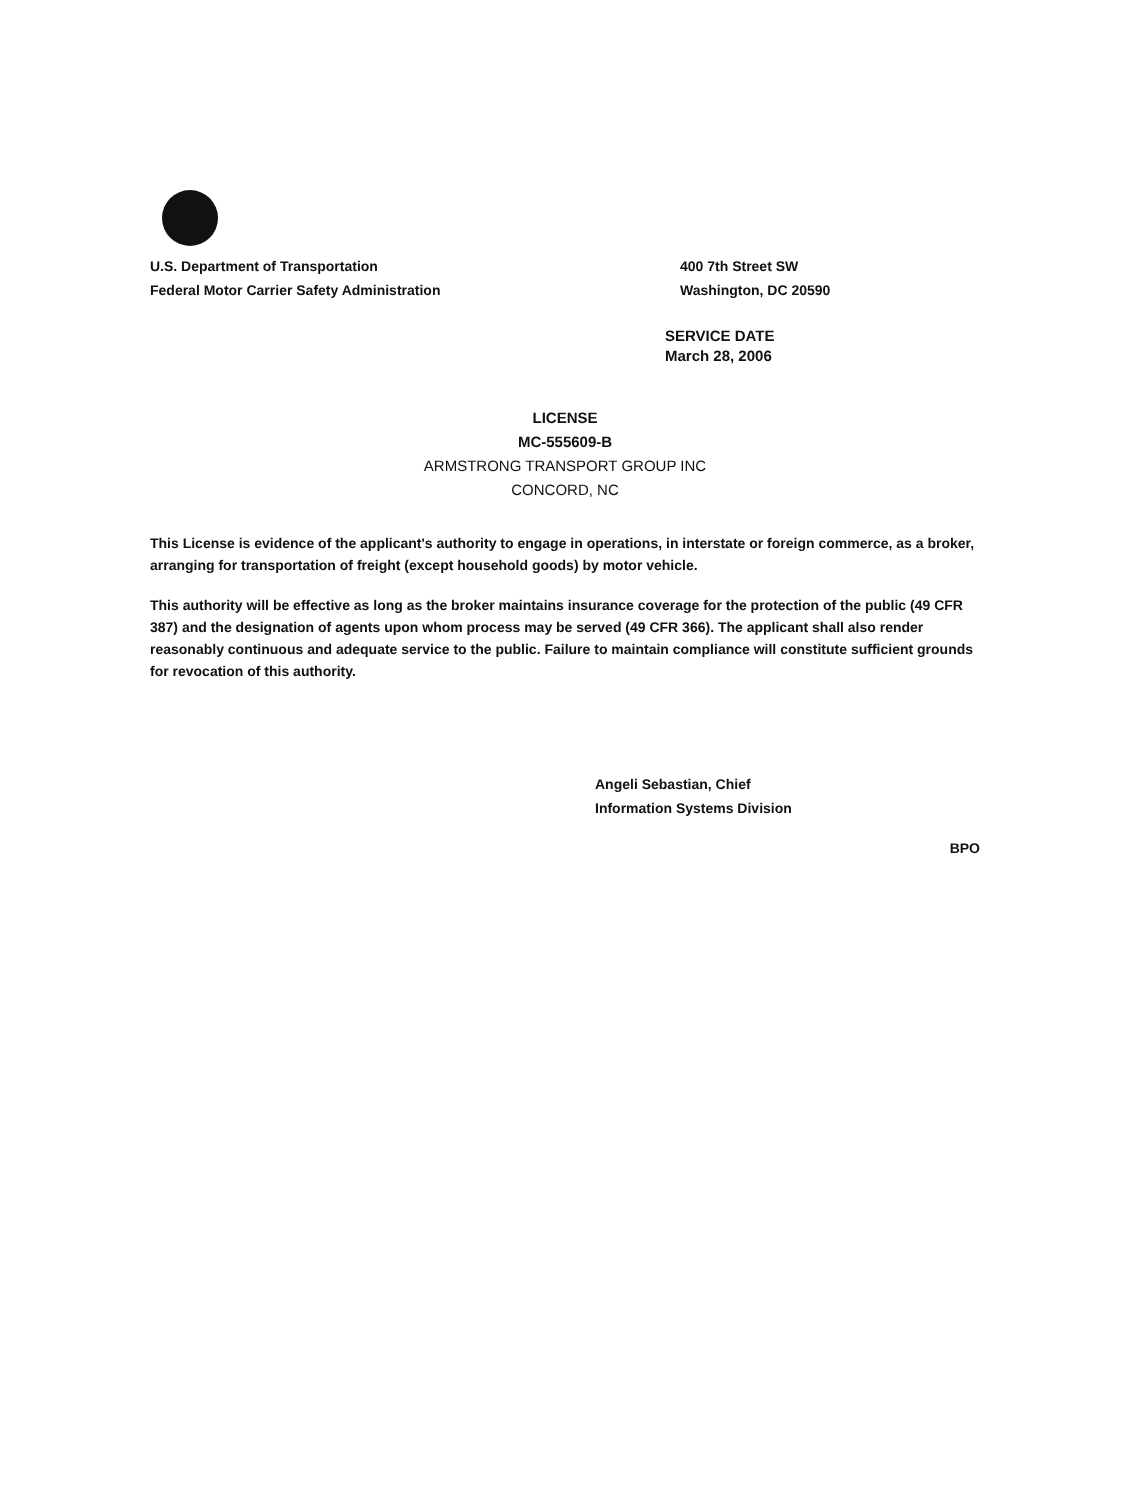U.S. Department of Transportation
Federal Motor Carrier Safety Administration
400 7th Street SW
Washington, DC 20590
SERVICE DATE
March 28, 2006
LICENSE
MC-555609-B
ARMSTRONG TRANSPORT GROUP INC
CONCORD, NC
This License is evidence of the applicant's authority to engage in operations, in interstate or foreign commerce, as a broker, arranging for transportation of freight (except household goods) by motor vehicle.
This authority will be effective as long as the broker maintains insurance coverage for the protection of the public (49 CFR 387) and the designation of agents upon whom process may be served (49 CFR 366). The applicant shall also render reasonably continuous and adequate service to the public. Failure to maintain compliance will constitute sufficient grounds for revocation of this authority.
Angeli Sebastian, Chief
Information Systems Division
BPO